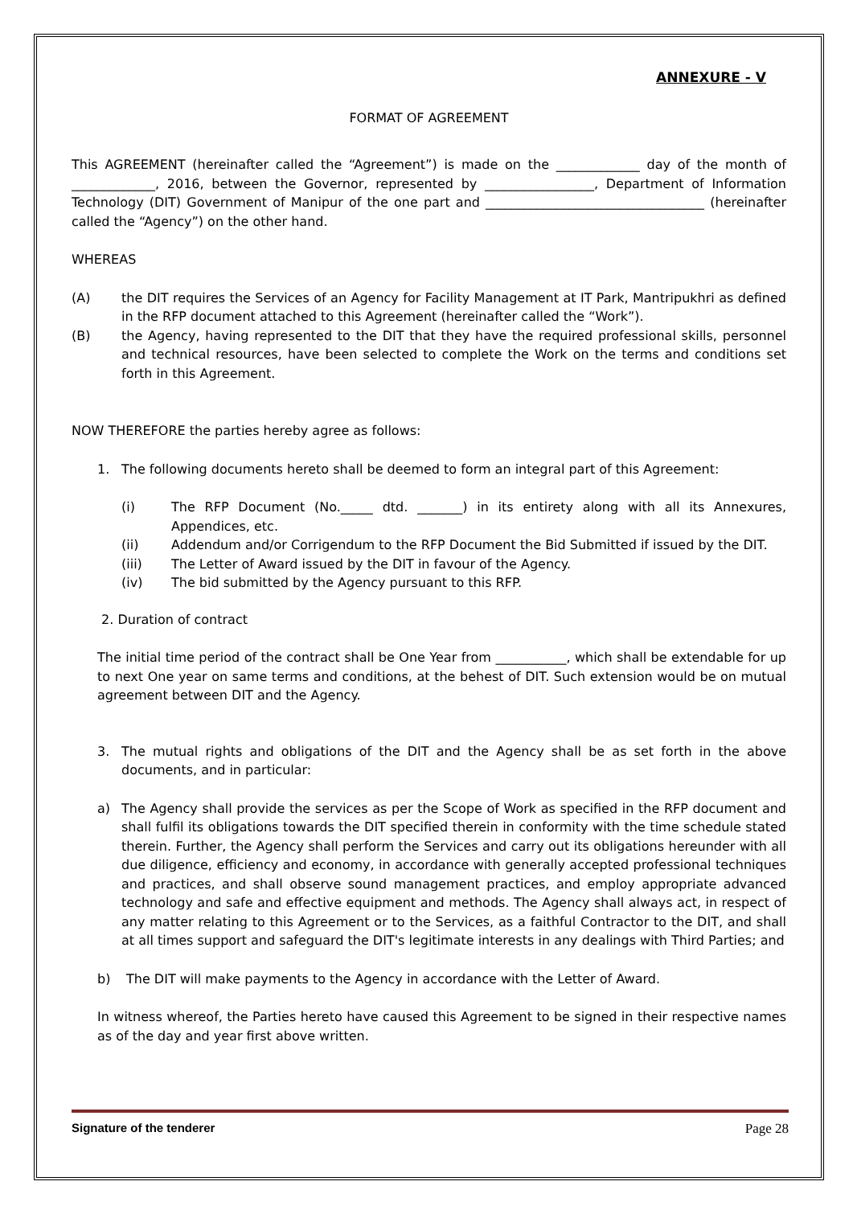ANNEXURE - V
FORMAT OF AGREEMENT
This AGREEMENT (hereinafter called the “Agreement”) is made on the _____________ day of the month of _____________, 2016, between the Governor, represented by _________________, Department of Information Technology (DIT) Government of Manipur of the one part and __________________________________ (hereinafter called the “Agency”) on the other hand.
WHEREAS
(A) the DIT requires the Services of an Agency for Facility Management at IT Park, Mantripukhri as defined in the RFP document attached to this Agreement (hereinafter called the “Work”).
(B) the Agency, having represented to the DIT that they have the required professional skills, personnel and technical resources, have been selected to complete the Work on the terms and conditions set forth in this Agreement.
NOW THEREFORE the parties hereby agree as follows:
1. The following documents hereto shall be deemed to form an integral part of this Agreement:
(i) The RFP Document (No._____ dtd. _______) in its entirety along with all its Annexures, Appendices, etc.
(ii) Addendum and/or Corrigendum to the RFP Document the Bid Submitted if issued by the DIT.
(iii) The Letter of Award issued by the DIT in favour of the Agency.
(iv) The bid submitted by the Agency pursuant to this RFP.
2. Duration of contract
The initial time period of the contract shall be One Year from ___________, which shall be extendable for up to next One year on same terms and conditions, at the behest of DIT. Such extension would be on mutual agreement between DIT and the Agency.
3. The mutual rights and obligations of the DIT and the Agency shall be as set forth in the above documents, and in particular:
a) The Agency shall provide the services as per the Scope of Work as specified in the RFP document and shall fulfil its obligations towards the DIT specified therein in conformity with the time schedule stated therein. Further, the Agency shall perform the Services and carry out its obligations hereunder with all due diligence, efficiency and economy, in accordance with generally accepted professional techniques and practices, and shall observe sound management practices, and employ appropriate advanced technology and safe and effective equipment and methods. The Agency shall always act, in respect of any matter relating to this Agreement or to the Services, as a faithful Contractor to the DIT, and shall at all times support and safeguard the DIT's legitimate interests in any dealings with Third Parties; and
b) The DIT will make payments to the Agency in accordance with the Letter of Award.
In witness whereof, the Parties hereto have caused this Agreement to be signed in their respective names as of the day and year first above written.
Signature of the tenderer Page 28